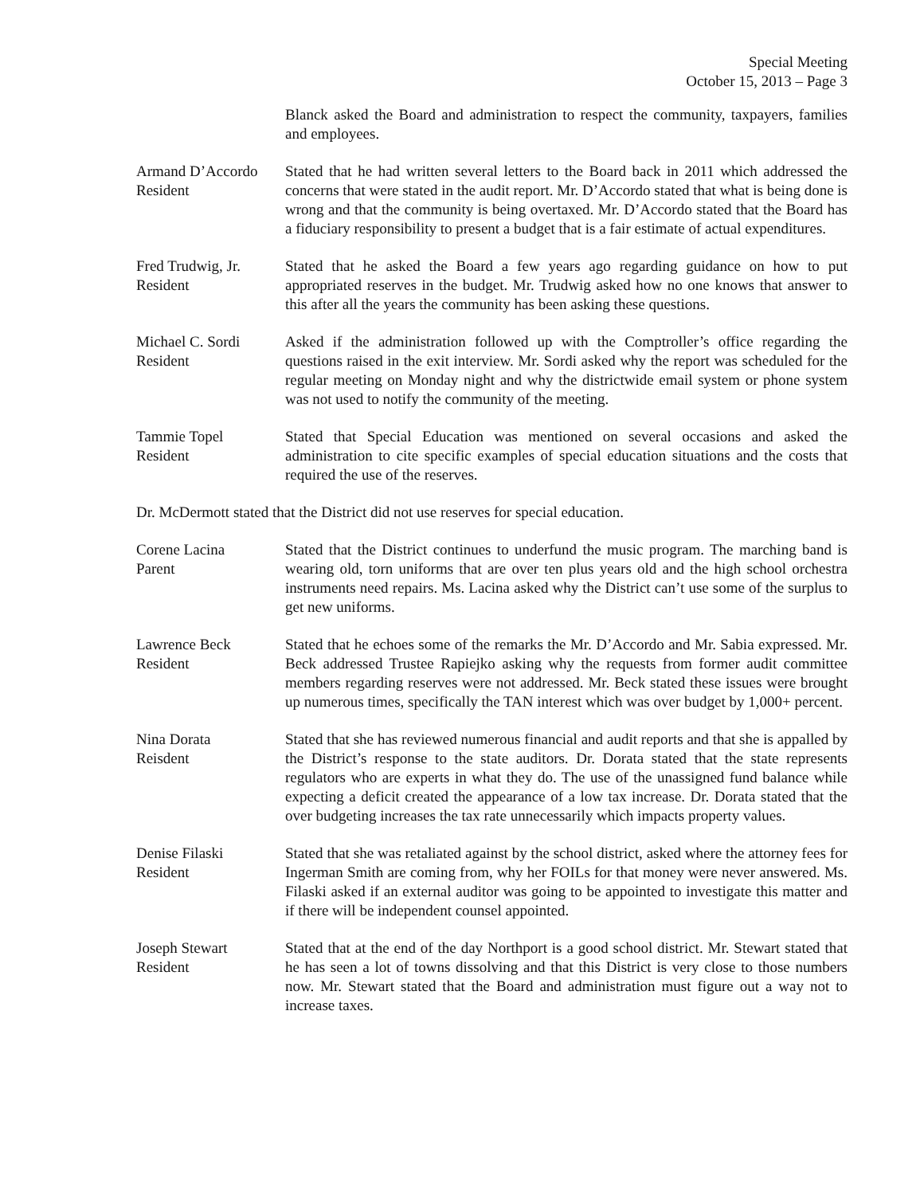Special Meeting
October 15, 2013 – Page 3
Blanck asked the Board and administration to respect the community, taxpayers, families and employees.
Armand D’Accordo
Resident
Stated that he had written several letters to the Board back in 2011 which addressed the concerns that were stated in the audit report. Mr. D’Accordo stated that what is being done is wrong and that the community is being overtaxed. Mr. D’Accordo stated that the Board has a fiduciary responsibility to present a budget that is a fair estimate of actual expenditures.
Fred Trudwig, Jr.
Resident
Stated that he asked the Board a few years ago regarding guidance on how to put appropriated reserves in the budget. Mr. Trudwig asked how no one knows that answer to this after all the years the community has been asking these questions.
Michael C. Sordi
Resident
Asked if the administration followed up with the Comptroller’s office regarding the questions raised in the exit interview. Mr. Sordi asked why the report was scheduled for the regular meeting on Monday night and why the districtwide email system or phone system was not used to notify the community of the meeting.
Tammie Topel
Resident
Stated that Special Education was mentioned on several occasions and asked the administration to cite specific examples of special education situations and the costs that required the use of the reserves.
Dr. McDermott stated that the District did not use reserves for special education.
Corene Lacina
Parent
Stated that the District continues to underfund the music program. The marching band is wearing old, torn uniforms that are over ten plus years old and the high school orchestra instruments need repairs. Ms. Lacina asked why the District can’t use some of the surplus to get new uniforms.
Lawrence Beck
Resident
Stated that he echoes some of the remarks the Mr. D’Accordo and Mr. Sabia expressed. Mr. Beck addressed Trustee Rapiejko asking why the requests from former audit committee members regarding reserves were not addressed. Mr. Beck stated these issues were brought up numerous times, specifically the TAN interest which was over budget by 1,000+ percent.
Nina Dorata
Reisdent
Stated that she has reviewed numerous financial and audit reports and that she is appalled by the District’s response to the state auditors. Dr. Dorata stated that the state represents regulators who are experts in what they do. The use of the unassigned fund balance while expecting a deficit created the appearance of a low tax increase. Dr. Dorata stated that the over budgeting increases the tax rate unnecessarily which impacts property values.
Denise Filaski
Resident
Stated that she was retaliated against by the school district, asked where the attorney fees for Ingerman Smith are coming from, why her FOILs for that money were never answered. Ms. Filaski asked if an external auditor was going to be appointed to investigate this matter and if there will be independent counsel appointed.
Joseph Stewart
Resident
Stated that at the end of the day Northport is a good school district. Mr. Stewart stated that he has seen a lot of towns dissolving and that this District is very close to those numbers now. Mr. Stewart stated that the Board and administration must figure out a way not to increase taxes.